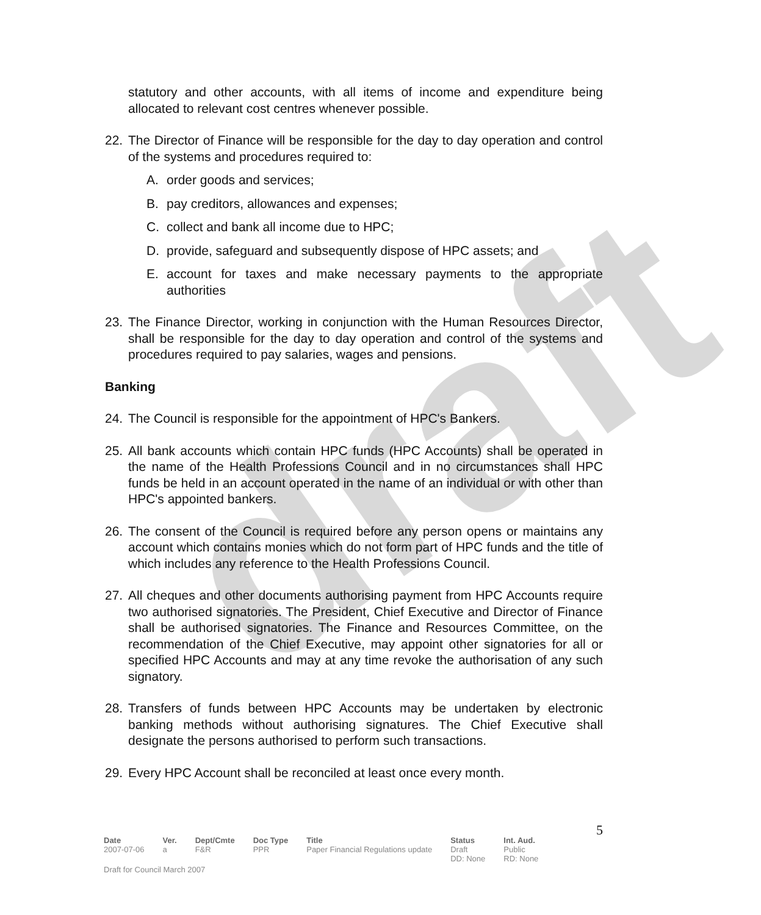draft
statutory and other accounts, with all items of income and expenditure being allocated to relevant cost centres whenever possible.
22. The Director of Finance will be responsible for the day to day operation and control of the systems and procedures required to:
A. order goods and services;
B. pay creditors, allowances and expenses;
C. collect and bank all income due to HPC;
D. provide, safeguard and subsequently dispose of HPC assets; and
E. account for taxes and make necessary payments to the appropriate authorities
23. The Finance Director, working in conjunction with the Human Resources Director, shall be responsible for the day to day operation and control of the systems and procedures required to pay salaries, wages and pensions.
Banking
24. The Council is responsible for the appointment of HPC's Bankers.
25. All bank accounts which contain HPC funds (HPC Accounts) shall be operated in the name of the Health Professions Council and in no circumstances shall HPC funds be held in an account operated in the name of an individual or with other than HPC's appointed bankers.
26. The consent of the Council is required before any person opens or maintains any account which contains monies which do not form part of HPC funds and the title of which includes any reference to the Health Professions Council.
27. All cheques and other documents authorising payment from HPC Accounts require two authorised signatories. The President, Chief Executive and Director of Finance shall be authorised signatories. The Finance and Resources Committee, on the recommendation of the Chief Executive, may appoint other signatories for all or specified HPC Accounts and may at any time revoke the authorisation of any such signatory.
28. Transfers of funds between HPC Accounts may be undertaken by electronic banking methods without authorising signatures. The Chief Executive shall designate the persons authorised to perform such transactions.
29. Every HPC Account shall be reconciled at least once every month.
5
| Date | Ver. | Dept/Cmte | Doc Type | Title | Status | Int. Aud. |
| --- | --- | --- | --- | --- | --- | --- |
| 2007-07-06 | a | F&R | PPR | Paper Financial Regulations update | Draft DD: None | Public RD: None |
Draft for Council March 2007